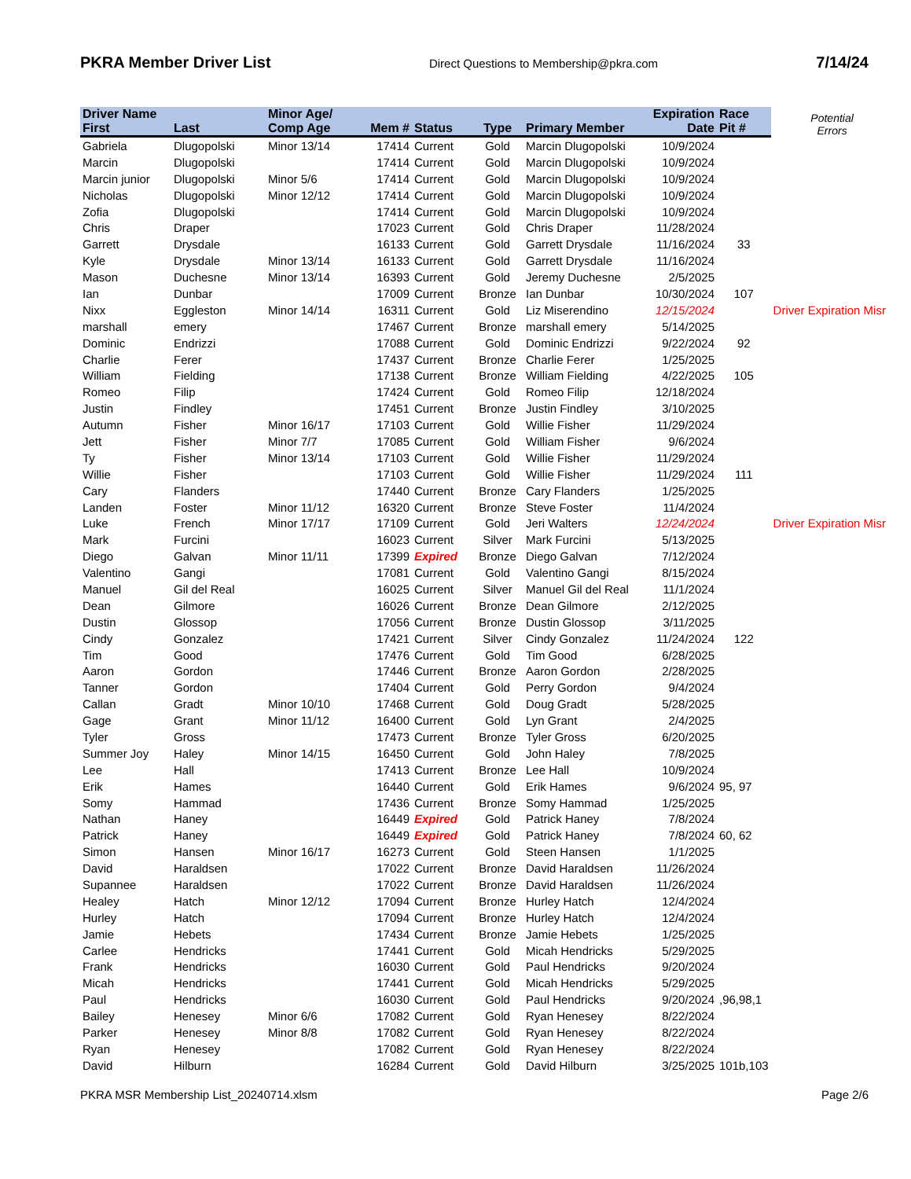PKRA Member Driver List Direct Questions to Membership@pkra.com 7/14/24
| Driver Name | | Minor Age/ | | | | | Expiration | Race | Potential Errors |
| --- | --- | --- | --- | --- | --- | --- | --- | --- | --- |
| First | Last | Comp Age | Mem # | Status | Type | Primary Member | Date | Pit # | |
| Gabriela | Dlugopolski | Minor 13/14 | 17414 | Current | Gold | Marcin Dlugopolski | 10/9/2024 | | |
| Marcin | Dlugopolski | | 17414 | Current | Gold | Marcin Dlugopolski | 10/9/2024 | | |
| Marcin junior | Dlugopolski | Minor 5/6 | 17414 | Current | Gold | Marcin Dlugopolski | 10/9/2024 | | |
| Nicholas | Dlugopolski | Minor 12/12 | 17414 | Current | Gold | Marcin Dlugopolski | 10/9/2024 | | |
| Zofia | Dlugopolski | | 17414 | Current | Gold | Marcin Dlugopolski | 10/9/2024 | | |
| Chris | Draper | | 17023 | Current | Gold | Chris Draper | 11/28/2024 | | |
| Garrett | Drysdale | | 16133 | Current | Gold | Garrett Drysdale | 11/16/2024 | 33 | |
| Kyle | Drysdale | Minor 13/14 | 16133 | Current | Gold | Garrett Drysdale | 11/16/2024 | | |
| Mason | Duchesne | Minor 13/14 | 16393 | Current | Gold | Jeremy Duchesne | 2/5/2025 | | |
| Ian | Dunbar | | 17009 | Current | Bronze | Ian Dunbar | 10/30/2024 | 107 | |
| Nixx | Eggleston | Minor 14/14 | 16311 | Current | Gold | Liz Miserendino | 12/15/2024 | | Driver Expiration Misr |
| marshall | emery | | 17467 | Current | Bronze | marshall emery | 5/14/2025 | | |
| Dominic | Endrizzi | | 17088 | Current | Gold | Dominic Endrizzi | 9/22/2024 | 92 | |
| Charlie | Ferer | | 17437 | Current | Bronze | Charlie Ferer | 1/25/2025 | | |
| William | Fielding | | 17138 | Current | Bronze | William Fielding | 4/22/2025 | 105 | |
| Romeo | Filip | | 17424 | Current | Gold | Romeo Filip | 12/18/2024 | | |
| Justin | Findley | | 17451 | Current | Bronze | Justin Findley | 3/10/2025 | | |
| Autumn | Fisher | Minor 16/17 | 17103 | Current | Gold | Willie Fisher | 11/29/2024 | | |
| Jett | Fisher | Minor 7/7 | 17085 | Current | Gold | William Fisher | 9/6/2024 | | |
| Ty | Fisher | Minor 13/14 | 17103 | Current | Gold | Willie Fisher | 11/29/2024 | | |
| Willie | Fisher | | 17103 | Current | Gold | Willie Fisher | 11/29/2024 | 111 | |
| Cary | Flanders | | 17440 | Current | Bronze | Cary Flanders | 1/25/2025 | | |
| Landen | Foster | Minor 11/12 | 16320 | Current | Bronze | Steve Foster | 11/4/2024 | | |
| Luke | French | Minor 17/17 | 17109 | Current | Gold | Jeri Walters | 12/24/2024 | | Driver Expiration Misr |
| Mark | Furcini | | 16023 | Current | Silver | Mark Furcini | 5/13/2025 | | |
| Diego | Galvan | Minor 11/11 | 17399 | Expired | Bronze | Diego Galvan | 7/12/2024 | | |
| Valentino | Gangi | | 17081 | Current | Gold | Valentino Gangi | 8/15/2024 | | |
| Manuel | Gil del Real | | 16025 | Current | Silver | Manuel Gil del Real | 11/1/2024 | | |
| Dean | Gilmore | | 16026 | Current | Bronze | Dean Gilmore | 2/12/2025 | | |
| Dustin | Glossop | | 17056 | Current | Bronze | Dustin Glossop | 3/11/2025 | | |
| Cindy | Gonzalez | | 17421 | Current | Silver | Cindy Gonzalez | 11/24/2024 | 122 | |
| Tim | Good | | 17476 | Current | Gold | Tim Good | 6/28/2025 | | |
| Aaron | Gordon | | 17446 | Current | Bronze | Aaron Gordon | 2/28/2025 | | |
| Tanner | Gordon | | 17404 | Current | Gold | Perry Gordon | 9/4/2024 | | |
| Callan | Gradt | Minor 10/10 | 17468 | Current | Gold | Doug Gradt | 5/28/2025 | | |
| Gage | Grant | Minor 11/12 | 16400 | Current | Gold | Lyn Grant | 2/4/2025 | | |
| Tyler | Gross | | 17473 | Current | Bronze | Tyler Gross | 6/20/2025 | | |
| Summer Joy | Haley | Minor 14/15 | 16450 | Current | Gold | John Haley | 7/8/2025 | | |
| Lee | Hall | | 17413 | Current | Bronze | Lee Hall | 10/9/2024 | | |
| Erik | Hames | | 16440 | Current | Gold | Erik Hames | 9/6/2024 | 95, 97 | |
| Somy | Hammad | | 17436 | Current | Bronze | Somy Hammad | 1/25/2025 | | |
| Nathan | Haney | | 16449 | Expired | Gold | Patrick Haney | 7/8/2024 | | |
| Patrick | Haney | | 16449 | Expired | Gold | Patrick Haney | 7/8/2024 | 60, 62 | |
| Simon | Hansen | Minor 16/17 | 16273 | Current | Gold | Steen Hansen | 1/1/2025 | | |
| David | Haraldsen | | 17022 | Current | Bronze | David Haraldsen | 11/26/2024 | | |
| Supannee | Haraldsen | | 17022 | Current | Bronze | David Haraldsen | 11/26/2024 | | |
| Healey | Hatch | Minor 12/12 | 17094 | Current | Bronze | Hurley Hatch | 12/4/2024 | | |
| Hurley | Hatch | | 17094 | Current | Bronze | Hurley Hatch | 12/4/2024 | | |
| Jamie | Hebets | | 17434 | Current | Bronze | Jamie Hebets | 1/25/2025 | | |
| Carlee | Hendricks | | 17441 | Current | Gold | Micah Hendricks | 5/29/2025 | | |
| Frank | Hendricks | | 16030 | Current | Gold | Paul Hendricks | 9/20/2024 | | |
| Micah | Hendricks | | 17441 | Current | Gold | Micah Hendricks | 5/29/2025 | | |
| Paul | Hendricks | | 16030 | Current | Gold | Paul Hendricks | 9/20/2024 | ,96,98,1 | |
| Bailey | Henesey | Minor 6/6 | 17082 | Current | Gold | Ryan Henesey | 8/22/2024 | | |
| Parker | Henesey | Minor 8/8 | 17082 | Current | Gold | Ryan Henesey | 8/22/2024 | | |
| Ryan | Henesey | | 17082 | Current | Gold | Ryan Henesey | 8/22/2024 | | |
| David | Hilburn | | 16284 | Current | Gold | David Hilburn | 3/25/2025 | 101b,103 | |
PKRA MSR Membership List_20240714.xlsm Page 2/6